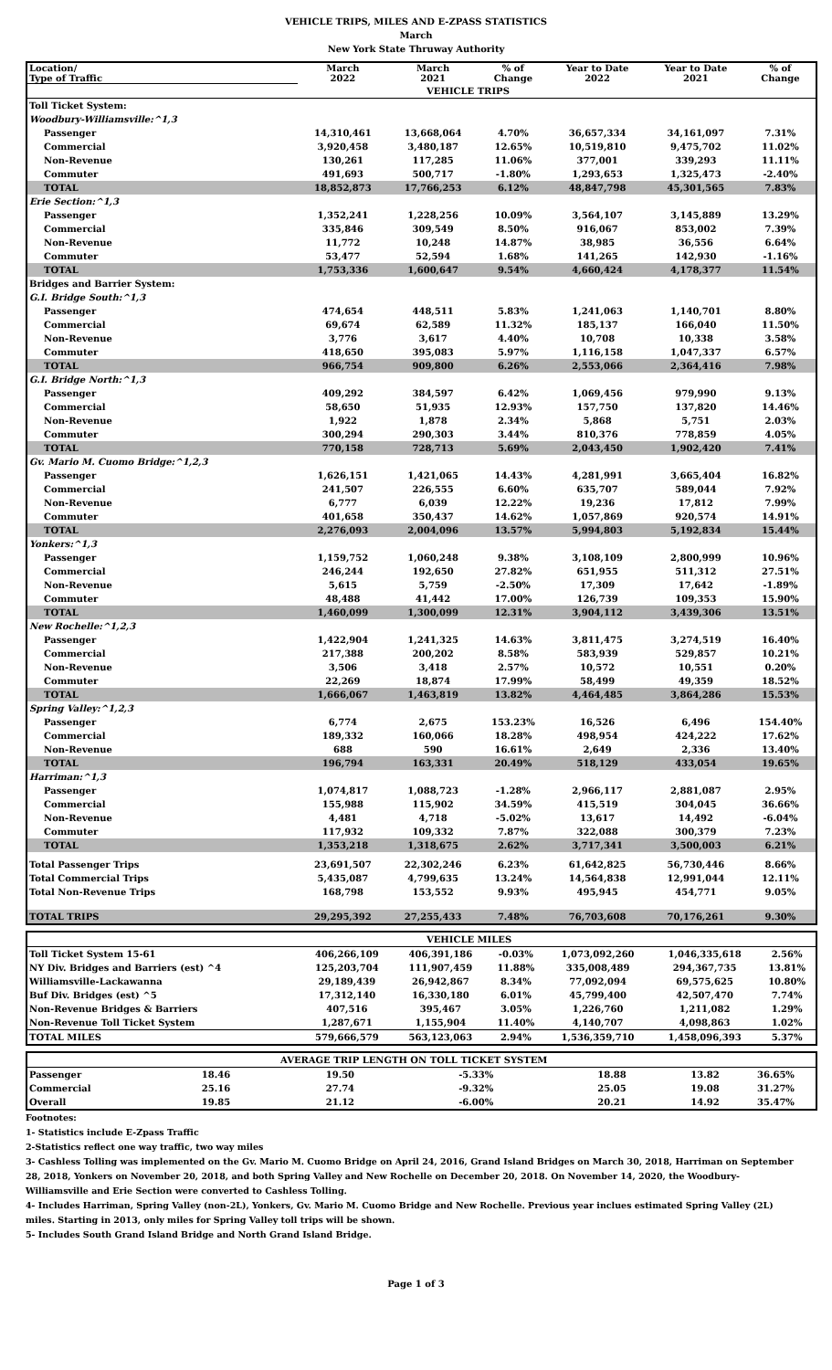VEHICLE TRIPS, MILES AND E-ZPASS STATISTICS
March
New York State Thruway Authority
| Location/ Type of Traffic | March 2022 | March 2021 | % of Change | Year to Date 2022 | Year to Date 2021 | % of Change |
| | | VEHICLE TRIPS | | | | |
| Toll Ticket System: | | | | | | |
| Woodbury-Williamsville:^1,3 | | | | | | |
| Passenger | 14,310,461 | 13,668,064 | 4.70% | 36,657,334 | 34,161,097 | 7.31% |
| Commercial | 3,920,458 | 3,480,187 | 12.65% | 10,519,810 | 9,475,702 | 11.02% |
| Non-Revenue | 130,261 | 117,285 | 11.06% | 377,001 | 339,293 | 11.11% |
| Commuter | 491,693 | 500,717 | -1.80% | 1,293,653 | 1,325,473 | -2.40% |
| TOTAL | 18,852,873 | 17,766,253 | 6.12% | 48,847,798 | 45,301,565 | 7.83% |
| Erie Section:^1,3 | | | | | | |
| Passenger | 1,352,241 | 1,228,256 | 10.09% | 3,564,107 | 3,145,889 | 13.29% |
| Commercial | 335,846 | 309,549 | 8.50% | 916,067 | 853,002 | 7.39% |
| Non-Revenue | 11,772 | 10,248 | 14.87% | 38,985 | 36,556 | 6.64% |
| Commuter | 53,477 | 52,594 | 1.68% | 141,265 | 142,930 | -1.16% |
| TOTAL | 1,753,336 | 1,600,647 | 9.54% | 4,660,424 | 4,178,377 | 11.54% |
| Bridges and Barrier System: | | | | | | |
| G.I. Bridge South:^1,3 | | | | | | |
| Passenger | 474,654 | 448,511 | 5.83% | 1,241,063 | 1,140,701 | 8.80% |
| Commercial | 69,674 | 62,589 | 11.32% | 185,137 | 166,040 | 11.50% |
| Non-Revenue | 3,776 | 3,617 | 4.40% | 10,708 | 10,338 | 3.58% |
| Commuter | 418,650 | 395,083 | 5.97% | 1,116,158 | 1,047,337 | 6.57% |
| TOTAL | 966,754 | 909,800 | 6.26% | 2,553,066 | 2,364,416 | 7.98% |
| G.I. Bridge North:^1,3 | | | | | | |
| Passenger | 409,292 | 384,597 | 6.42% | 1,069,456 | 979,990 | 9.13% |
| Commercial | 58,650 | 51,935 | 12.93% | 157,750 | 137,820 | 14.46% |
| Non-Revenue | 1,922 | 1,878 | 2.34% | 5,868 | 5,751 | 2.03% |
| Commuter | 300,294 | 290,303 | 3.44% | 810,376 | 778,859 | 4.05% |
| TOTAL | 770,158 | 728,713 | 5.69% | 2,043,450 | 1,902,420 | 7.41% |
| Gv. Mario M. Cuomo Bridge:^1,2,3 | | | | | | |
| Passenger | 1,626,151 | 1,421,065 | 14.43% | 4,281,991 | 3,665,404 | 16.82% |
| Commercial | 241,507 | 226,555 | 6.60% | 635,707 | 589,044 | 7.92% |
| Non-Revenue | 6,777 | 6,039 | 12.22% | 19,236 | 17,812 | 7.99% |
| Commuter | 401,658 | 350,437 | 14.62% | 1,057,869 | 920,574 | 14.91% |
| TOTAL | 2,276,093 | 2,004,096 | 13.57% | 5,994,803 | 5,192,834 | 15.44% |
| Yonkers:^1,3 | | | | | | |
| Passenger | 1,159,752 | 1,060,248 | 9.38% | 3,108,109 | 2,800,999 | 10.96% |
| Commercial | 246,244 | 192,650 | 27.82% | 651,955 | 511,312 | 27.51% |
| Non-Revenue | 5,615 | 5,759 | -2.50% | 17,309 | 17,642 | -1.89% |
| Commuter | 48,488 | 41,442 | 17.00% | 126,739 | 109,353 | 15.90% |
| TOTAL | 1,460,099 | 1,300,099 | 12.31% | 3,904,112 | 3,439,306 | 13.51% |
| New Rochelle:^1,2,3 | | | | | | |
| Passenger | 1,422,904 | 1,241,325 | 14.63% | 3,811,475 | 3,274,519 | 16.40% |
| Commercial | 217,388 | 200,202 | 8.58% | 583,939 | 529,857 | 10.21% |
| Non-Revenue | 3,506 | 3,418 | 2.57% | 10,572 | 10,551 | 0.20% |
| Commuter | 22,269 | 18,874 | 17.99% | 58,499 | 49,359 | 18.52% |
| TOTAL | 1,666,067 | 1,463,819 | 13.82% | 4,464,485 | 3,864,286 | 15.53% |
| Spring Valley:^1,2,3 | | | | | | |
| Passenger | 6,774 | 2,675 | 153.23% | 16,526 | 6,496 | 154.40% |
| Commercial | 189,332 | 160,066 | 18.28% | 498,954 | 424,222 | 17.62% |
| Non-Revenue | 688 | 590 | 16.61% | 2,649 | 2,336 | 13.40% |
| TOTAL | 196,794 | 163,331 | 20.49% | 518,129 | 433,054 | 19.65% |
| Harriman:^1,3 | | | | | | |
| Passenger | 1,074,817 | 1,088,723 | -1.28% | 2,966,117 | 2,881,087 | 2.95% |
| Commercial | 155,988 | 115,902 | 34.59% | 415,519 | 304,045 | 36.66% |
| Non-Revenue | 4,481 | 4,718 | -5.02% | 13,617 | 14,492 | -6.04% |
| Commuter | 117,932 | 109,332 | 7.87% | 322,088 | 300,379 | 7.23% |
| TOTAL | 1,353,218 | 1,318,675 | 2.62% | 3,717,341 | 3,500,003 | 6.21% |
| Total Passenger Trips | 23,691,507 | 22,302,246 | 6.23% | 61,642,825 | 56,730,446 | 8.66% |
| Total Commercial Trips | 5,435,087 | 4,799,635 | 13.24% | 14,564,838 | 12,991,044 | 12.11% |
| Total Non-Revenue Trips | 168,798 | 153,552 | 9.93% | 495,945 | 454,771 | 9.05% |
| TOTAL TRIPS | 29,295,392 | 27,255,433 | 7.48% | 76,703,608 | 70,176,261 | 9.30% |
| | | VEHICLE MILES | | | | |
| Toll Ticket System 15-61 | 406,266,109 | 406,391,186 | -0.03% | 1,073,092,260 | 1,046,335,618 | 2.56% |
| NY Div. Bridges and Barriers (est) ^4 | 125,203,704 | 111,907,459 | 11.88% | 335,008,489 | 294,367,735 | 13.81% |
| Williamsville-Lackawanna | 29,189,439 | 26,942,867 | 8.34% | 77,092,094 | 69,575,625 | 10.80% |
| Buf Div. Bridges (est) ^5 | 17,312,140 | 16,330,180 | 6.01% | 45,799,400 | 42,507,470 | 7.74% |
| Non-Revenue Bridges & Barriers | 407,516 | 395,467 | 3.05% | 1,226,760 | 1,211,082 | 1.29% |
| Non-Revenue Toll Ticket System | 1,287,671 | 1,155,904 | 11.40% | 4,140,707 | 4,098,863 | 1.02% |
| TOTAL MILES | 579,666,579 | 563,123,063 | 2.94% | 1,536,359,710 | 1,458,096,393 | 5.37% |
| | AVERAGE TRIP LENGTH ON TOLL TICKET SYSTEM | | | | | |
| Passenger | 18.46 | 19.50 | -5.33% | 18.88 | 13.82 | 36.65% |
| Commercial | 25.16 | 27.74 | -9.32% | 25.05 | 19.08 | 31.27% |
| Overall | 19.85 | 21.12 | -6.00% | 20.21 | 14.92 | 35.47% |
Footnotes:
1- Statistics include E-Zpass Traffic
2-Statistics reflect one way traffic, two way miles
3- Cashless Tolling was implemented on the Gv. Mario M. Cuomo Bridge on April 24, 2016, Grand Island Bridges on March 30, 2018, Harriman on September 28, 2018, Yonkers on November 20, 2018, and both Spring Valley and New Rochelle on December 20, 2018. On November 14, 2020, the Woodbury-Williamsville and Erie Section were converted to Cashless Tolling.
4- Includes Harriman, Spring Valley (non-2L), Yonkers, Gv. Mario M. Cuomo Bridge and New Rochelle. Previous year inclues estimated Spring Valley (2L) miles. Starting in 2013, only miles for Spring Valley toll trips will be shown.
5- Includes South Grand Island Bridge and North Grand Island Bridge.
Page 1 of 3